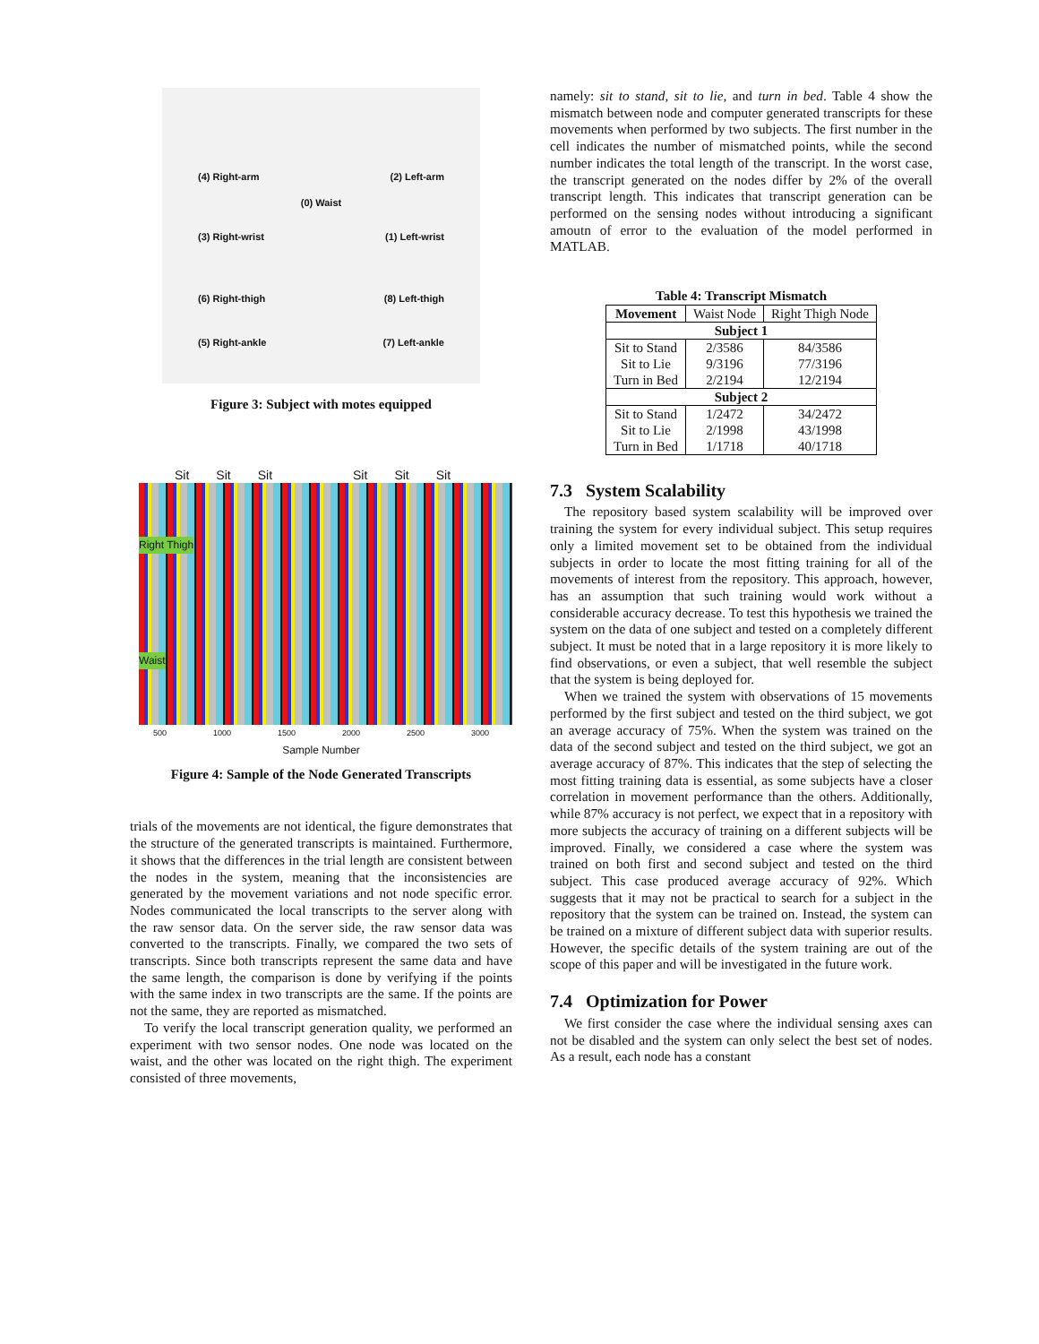(4) Right-arm (2) Left-arm
(0) Waist
(3) Right-wrist (1) Left-wrist
(6) Right-thigh (8) Left-thigh
(5) Right-ankle (7) Left-ankle
Figure 3: Subject with motes equipped
Sit Sit Sit Sit Sit Sit
Right Thigh
Waist
500 1000 1500 2000 2500 3000
Sample Number
Figure 4: Sample of the Node Generated Transcripts
trials of the movements are not identical, the figure demonstrates that the structure of the generated transcripts is maintained. Furthermore, it shows that the differences in the trial length are consistent between the nodes in the system, meaning that the inconsistencies are generated by the movement variations and not node specific error. Nodes communicated the local transcripts to the server along with the raw sensor data. On the server side, the raw sensor data was converted to the transcripts. Finally, we compared the two sets of transcripts. Since both transcripts represent the same data and have the same length, the comparison is done by verifying if the points with the same index in two transcripts are the same. If the points are not the same, they are reported as mismatched.
To verify the local transcript generation quality, we performed an experiment with two sensor nodes. One node was located on the waist, and the other was located on the right thigh. The experiment consisted of three movements,
namely: sit to stand, sit to lie, and turn in bed. Table 4 show the mismatch between node and computer generated transcripts for these movements when performed by two subjects. The first number in the cell indicates the number of mismatched points, while the second number indicates the total length of the transcript. In the worst case, the transcript generated on the nodes differ by 2% of the overall transcript length. This indicates that transcript generation can be performed on the sensing nodes without introducing a significant amoutn of error to the evaluation of the model performed in MATLAB.
Table 4: Transcript Mismatch
| Movement | Waist Node | Right Thigh Node |
| --- | --- | --- |
| Subject 1 | | |
| Sit to Stand | 2/3586 | 84/3586 |
| Sit to Lie | 9/3196 | 77/3196 |
| Turn in Bed | 2/2194 | 12/2194 |
| Subject 2 | | |
| Sit to Stand | 1/2472 | 34/2472 |
| Sit to Lie | 2/1998 | 43/1998 |
| Turn in Bed | 1/1718 | 40/1718 |
7.3 System Scalability
The repository based system scalability will be improved over training the system for every individual subject. This setup requires only a limited movement set to be obtained from the individual subjects in order to locate the most fitting training for all of the movements of interest from the repository. This approach, however, has an assumption that such training would work without a considerable accuracy decrease. To test this hypothesis we trained the system on the data of one subject and tested on a completely different subject. It must be noted that in a large repository it is more likely to find observations, or even a subject, that well resemble the subject that the system is being deployed for.
When we trained the system with observations of 15 movements performed by the first subject and tested on the third subject, we got an average accuracy of 75%. When the system was trained on the data of the second subject and tested on the third subject, we got an average accuracy of 87%. This indicates that the step of selecting the most fitting training data is essential, as some subjects have a closer correlation in movement performance than the others. Additionally, while 87% accuracy is not perfect, we expect that in a repository with more subjects the accuracy of training on a different subjects will be improved. Finally, we considered a case where the system was trained on both first and second subject and tested on the third subject. This case produced average accuracy of 92%. Which suggests that it may not be practical to search for a subject in the repository that the system can be trained on. Instead, the system can be trained on a mixture of different subject data with superior results. However, the specific details of the system training are out of the scope of this paper and will be investigated in the future work.
7.4 Optimization for Power
We first consider the case where the individual sensing axes can not be disabled and the system can only select the best set of nodes. As a result, each node has a constant